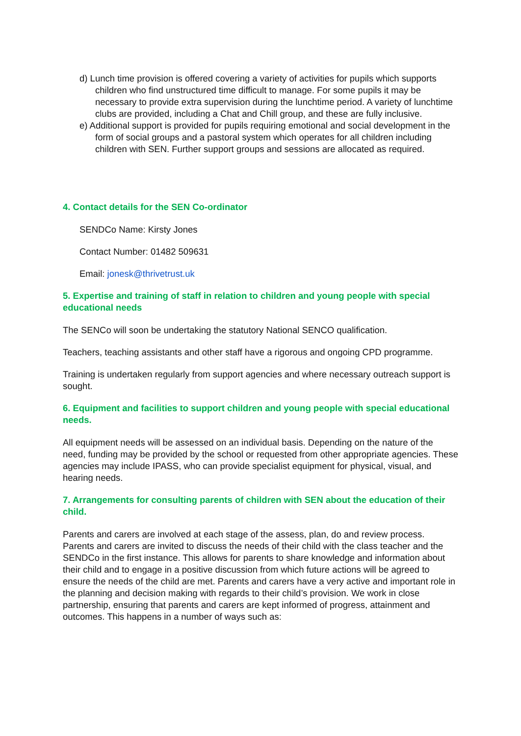d) Lunch time provision is offered covering a variety of activities for pupils which supports children who find unstructured time difficult to manage. For some pupils it may be necessary to provide extra supervision during the lunchtime period. A variety of lunchtime clubs are provided, including a Chat and Chill group, and these are fully inclusive.
e) Additional support is provided for pupils requiring emotional and social development in the form of social groups and a pastoral system which operates for all children including children with SEN. Further support groups and sessions are allocated as required.
4. Contact details for the SEN Co-ordinator
SENDCo Name: Kirsty Jones
Contact Number: 01482 509631
Email: jonesk@thrivetrust.uk
5. Expertise and training of staff in relation to children and young people with special educational needs
The SENCo will soon be undertaking the statutory National SENCO qualification.
Teachers, teaching assistants and other staff have a rigorous and ongoing CPD programme.
Training is undertaken regularly from support agencies and where necessary outreach support is sought.
6. Equipment and facilities to support children and young people with special educational needs.
All equipment needs will be assessed on an individual basis. Depending on the nature of the need, funding may be provided by the school or requested from other appropriate agencies. These agencies may include IPASS, who can provide specialist equipment for physical, visual, and hearing needs.
7. Arrangements for consulting parents of children with SEN about the education of their child.
Parents and carers are involved at each stage of the assess, plan, do and review process. Parents and carers are invited to discuss the needs of their child with the class teacher and the SENDCo in the first instance. This allows for parents to share knowledge and information about their child and to engage in a positive discussion from which future actions will be agreed to ensure the needs of the child are met. Parents and carers have a very active and important role in the planning and decision making with regards to their child’s provision. We work in close partnership, ensuring that parents and carers are kept informed of progress, attainment and outcomes. This happens in a number of ways such as: